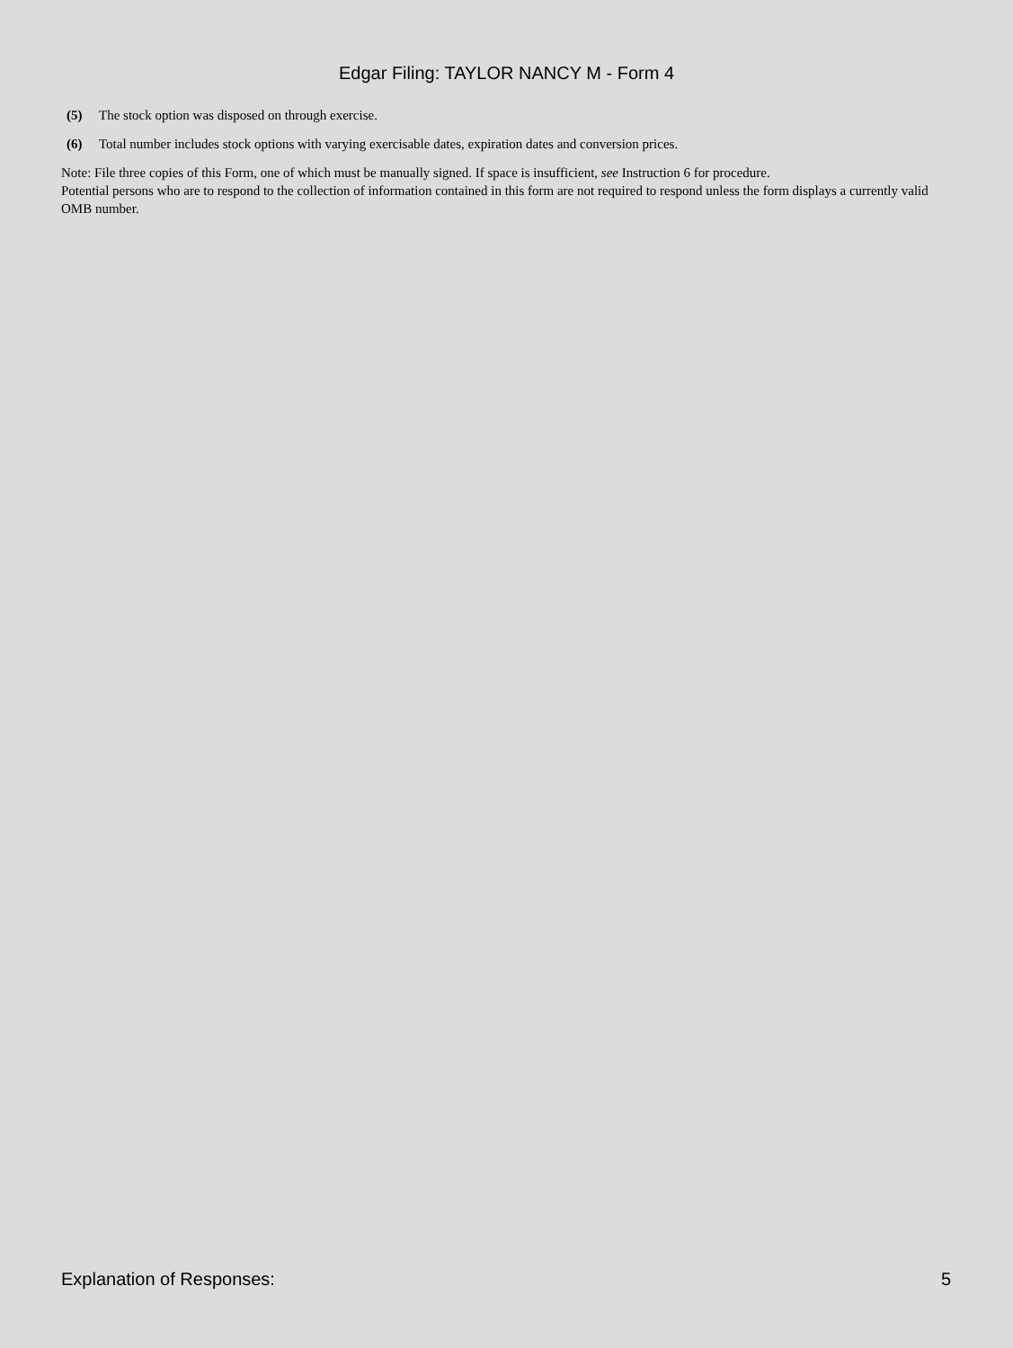Edgar Filing: TAYLOR NANCY M - Form 4
(5) The stock option was disposed on through exercise.
(6) Total number includes stock options with varying exercisable dates, expiration dates and conversion prices.
Note: File three copies of this Form, one of which must be manually signed. If space is insufficient, see Instruction 6 for procedure.
Potential persons who are to respond to the collection of information contained in this form are not required to respond unless the form displays a currently valid OMB number.
Explanation of Responses: 5